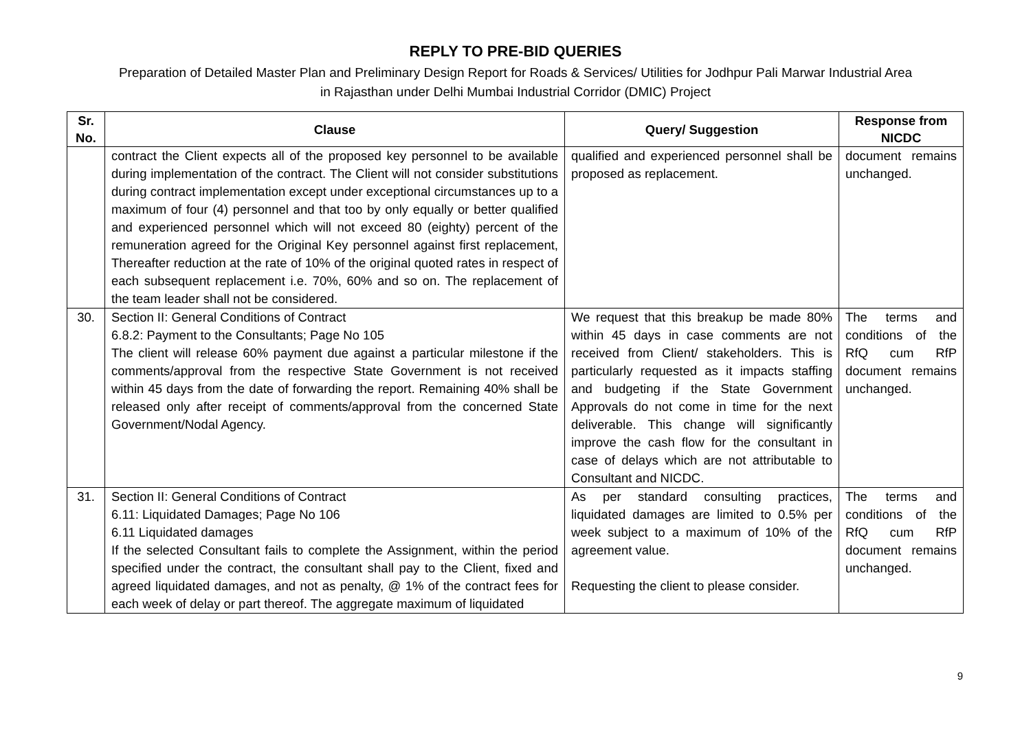REPLY TO PRE-BID QUERIES
Preparation of Detailed Master Plan and Preliminary Design Report for Roads & Services/ Utilities for Jodhpur Pali Marwar Industrial Area
in Rajasthan under Delhi Mumbai Industrial Corridor (DMIC) Project
| Sr. No. | Clause | Query/ Suggestion | Response from NICDC |
| --- | --- | --- | --- |
| | contract the Client expects all of the proposed key personnel to be available during implementation of the contract. The Client will not consider substitutions during contract implementation except under exceptional circumstances up to a maximum of four (4) personnel and that too by only equally or better qualified and experienced personnel which will not exceed 80 (eighty) percent of the remuneration agreed for the Original Key personnel against first replacement, Thereafter reduction at the rate of 10% of the original quoted rates in respect of each subsequent replacement i.e. 70%, 60% and so on. The replacement of the team leader shall not be considered. | qualified and experienced personnel shall be proposed as replacement. | document remains unchanged. |
| 30. | Section II: General Conditions of Contract 6.8.2: Payment to the Consultants; Page No 105 The client will release 60% payment due against a particular milestone if the comments/approval from the respective State Government is not received within 45 days from the date of forwarding the report. Remaining 40% shall be released only after receipt of comments/approval from the concerned State Government/Nodal Agency. | We request that this breakup be made 80% within 45 days in case comments are not received from Client/ stakeholders. This is particularly requested as it impacts staffing and budgeting if the State Government Approvals do not come in time for the next deliverable. This change will significantly improve the cash flow for the consultant in case of delays which are not attributable to Consultant and NICDC. | The terms and conditions of the RfQ cum RfP document remains unchanged. |
| 31. | Section II: General Conditions of Contract 6.11: Liquidated Damages; Page No 106 6.11 Liquidated damages If the selected Consultant fails to complete the Assignment, within the period specified under the contract, the consultant shall pay to the Client, fixed and agreed liquidated damages, and not as penalty, @ 1% of the contract fees for each week of delay or part thereof. The aggregate maximum of liquidated | As per standard consulting practices, liquidated damages are limited to 0.5% per week subject to a maximum of 10% of the agreement value. Requesting the client to please consider. | The terms and conditions of the RfQ cum RfP document remains unchanged. |
9